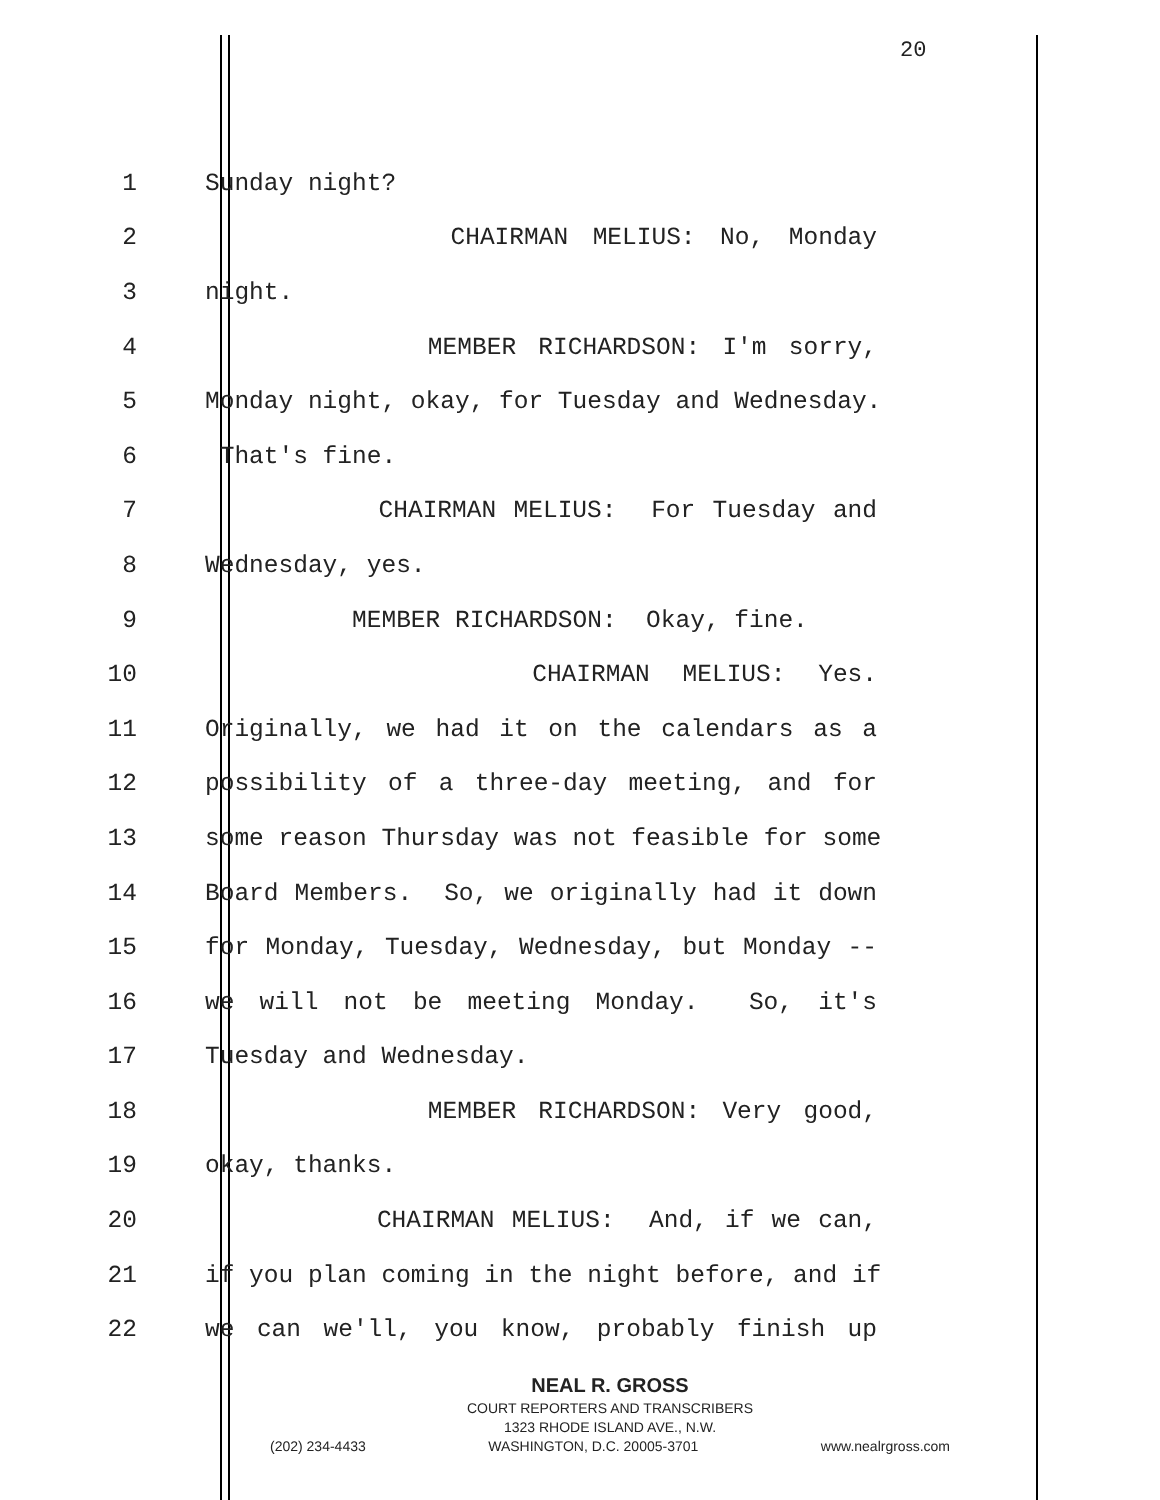20
1
Sunday night?
2
CHAIRMAN MELIUS: No, Monday
3
night.
4
MEMBER RICHARDSON: I'm sorry,
5
Monday night, okay, for Tuesday and Wednesday.
6
That's fine.
7
CHAIRMAN MELIUS: For Tuesday and
8
Wednesday, yes.
9
MEMBER RICHARDSON: Okay, fine.
10
CHAIRMAN MELIUS: Yes.
11
Originally, we had it on the calendars as a
12
possibility of a three-day meeting, and for
13
some reason Thursday was not feasible for some
14
Board Members. So, we originally had it down
15
for Monday, Tuesday, Wednesday, but Monday --
16
we will not be meeting Monday. So, it's
17
Tuesday and Wednesday.
18
MEMBER RICHARDSON: Very good,
19
okay, thanks.
20
CHAIRMAN MELIUS: And, if we can,
21
if you plan coming in the night before, and if
22
we can we'll, you know, probably finish up
NEAL R. GROSS
COURT REPORTERS AND TRANSCRIBERS
1323 RHODE ISLAND AVE., N.W.
(202) 234-4433 WASHINGTON, D.C. 20005-3701 www.nealrgross.com